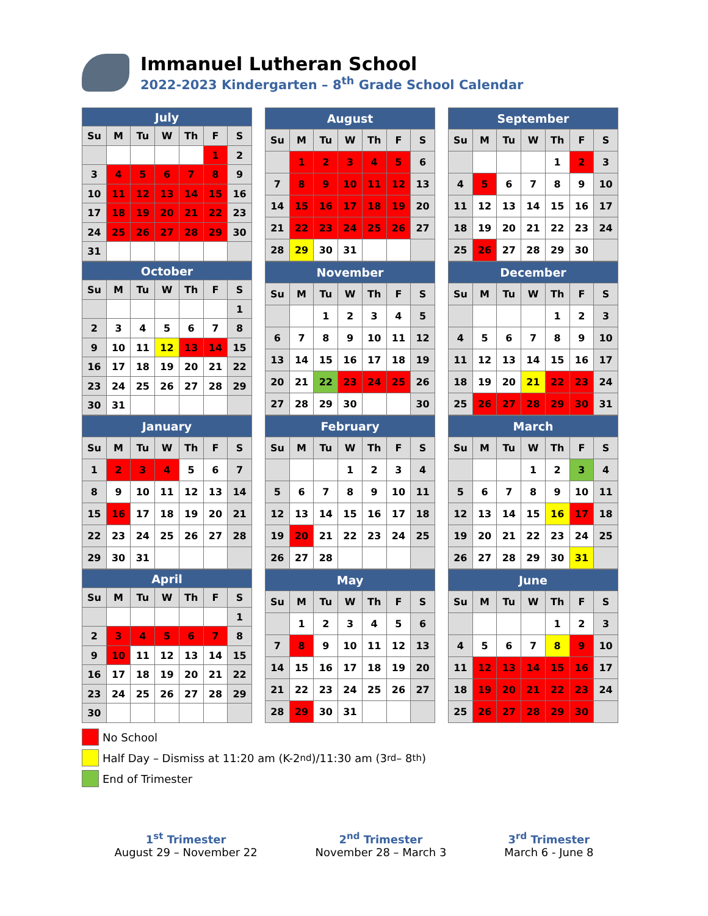Immanuel Lutheran School
2022-2023 Kindergarten – 8<sup>th</sup> Grade School Calendar
| July | | | | | | |
| --- | --- | --- | --- | --- | --- | --- |
| Su | M | Tu | W | Th | F | S |
| | | | | | 1 | 2 |
| 3 | 4 | 5 | 6 | 7 | 8 | 9 |
| 10 | 11 | 12 | 13 | 14 | 15 | 16 |
| 17 | 18 | 19 | 20 | 21 | 22 | 23 |
| 24 | 25 | 26 | 27 | 28 | 29 | 30 |
| 31 | | | | | | |
| August | | | | | | |
| --- | --- | --- | --- | --- | --- | --- |
| Su | M | Tu | W | Th | F | S |
| | 1 | 2 | 3 | 4 | 5 | 6 |
| 7 | 8 | 9 | 10 | 11 | 12 | 13 |
| 14 | 15 | 16 | 17 | 18 | 19 | 20 |
| 21 | 22 | 23 | 24 | 25 | 26 | 27 |
| 28 | 29 | 30 | 31 | | | |
| September | | | | | | |
| --- | --- | --- | --- | --- | --- | --- |
| Su | M | Tu | W | Th | F | S |
| | | | | 1 | 2 | 3 |
| 4 | 5 | 6 | 7 | 8 | 9 | 10 |
| 11 | 12 | 13 | 14 | 15 | 16 | 17 |
| 18 | 19 | 20 | 21 | 22 | 23 | 24 |
| 25 | 26 | 27 | 28 | 29 | 30 | |
| October | | | | | | |
| --- | --- | --- | --- | --- | --- | --- |
| Su | M | Tu | W | Th | F | S |
| | | | | | | 1 |
| 2 | 3 | 4 | 5 | 6 | 7 | 8 |
| 9 | 10 | 11 | 12 | 13 | 14 | 15 |
| 16 | 17 | 18 | 19 | 20 | 21 | 22 |
| 23 | 24 | 25 | 26 | 27 | 28 | 29 |
| 30 | 31 | | | | | |
| November | | | | | | |
| --- | --- | --- | --- | --- | --- | --- |
| Su | M | Tu | W | Th | F | S |
| | | 1 | 2 | 3 | 4 | 5 |
| 6 | 7 | 8 | 9 | 10 | 11 | 12 |
| 13 | 14 | 15 | 16 | 17 | 18 | 19 |
| 20 | 21 | 22 | 23 | 24 | 25 | 26 |
| 27 | 28 | 29 | 30 | | | 30 |
| December | | | | | | |
| --- | --- | --- | --- | --- | --- | --- |
| Su | M | Tu | W | Th | F | S |
| | | | | 1 | 2 | 3 |
| 4 | 5 | 6 | 7 | 8 | 9 | 10 |
| 11 | 12 | 13 | 14 | 15 | 16 | 17 |
| 18 | 19 | 20 | 21 | 22 | 23 | 24 |
| 25 | 26 | 27 | 28 | 29 | 30 | 31 |
| January | | | | | | |
| --- | --- | --- | --- | --- | --- | --- |
| Su | M | Tu | W | Th | F | S |
| 1 | 2 | 3 | 4 | 5 | 6 | 7 |
| 8 | 9 | 10 | 11 | 12 | 13 | 14 |
| 15 | 16 | 17 | 18 | 19 | 20 | 21 |
| 22 | 23 | 24 | 25 | 26 | 27 | 28 |
| 29 | 30 | 31 | | | | |
| February | | | | | | |
| --- | --- | --- | --- | --- | --- | --- |
| Su | M | Tu | W | Th | F | S |
| | | | 1 | 2 | 3 | 4 |
| 5 | 6 | 7 | 8 | 9 | 10 | 11 |
| 12 | 13 | 14 | 15 | 16 | 17 | 18 |
| 19 | 20 | 21 | 22 | 23 | 24 | 25 |
| 26 | 27 | 28 | | | | |
| March | | | | | | |
| --- | --- | --- | --- | --- | --- | --- |
| Su | M | Tu | W | Th | F | S |
| | | | 1 | 2 | 3 | 4 |
| 5 | 6 | 7 | 8 | 9 | 10 | 11 |
| 12 | 13 | 14 | 15 | 16 | 17 | 18 |
| 19 | 20 | 21 | 22 | 23 | 24 | 25 |
| 26 | 27 | 28 | 29 | 30 | 31 | |
| April | | | | | | |
| --- | --- | --- | --- | --- | --- | --- |
| Su | M | Tu | W | Th | F | S |
| | | | | | | 1 |
| 2 | 3 | 4 | 5 | 6 | 7 | 8 |
| 9 | 10 | 11 | 12 | 13 | 14 | 15 |
| 16 | 17 | 18 | 19 | 20 | 21 | 22 |
| 23 | 24 | 25 | 26 | 27 | 28 | 29 |
| 30 | | | | | | |
| May | | | | | | |
| --- | --- | --- | --- | --- | --- | --- |
| Su | M | Tu | W | Th | F | S |
| | 1 | 2 | 3 | 4 | 5 | 6 |
| 7 | 8 | 9 | 10 | 11 | 12 | 13 |
| 14 | 15 | 16 | 17 | 18 | 19 | 20 |
| 21 | 22 | 23 | 24 | 25 | 26 | 27 |
| 28 | 29 | 30 | 31 | | | |
| June | | | | | | |
| --- | --- | --- | --- | --- | --- | --- |
| Su | M | Tu | W | Th | F | S |
| | | | | 1 | 2 | 3 |
| 4 | 5 | 6 | 7 | 8 | 9 | 10 |
| 11 | 12 | 13 | 14 | 15 | 16 | 17 |
| 18 | 19 | 20 | 21 | 22 | 23 | 24 |
| 25 | 26 | 27 | 28 | 29 | 30 | |
No School
Half Day – Dismiss at 11:20 am (K-2<sup>nd</sup>)/11:30 am (3<sup>rd</sup> – 8<sup>th</sup>)
End of Trimester
1<sup>st</sup> Trimester
August 29 – November 22
2<sup>nd</sup> Trimester
November 28 – March 3
3<sup>rd</sup> Trimester
March 6 - June 8